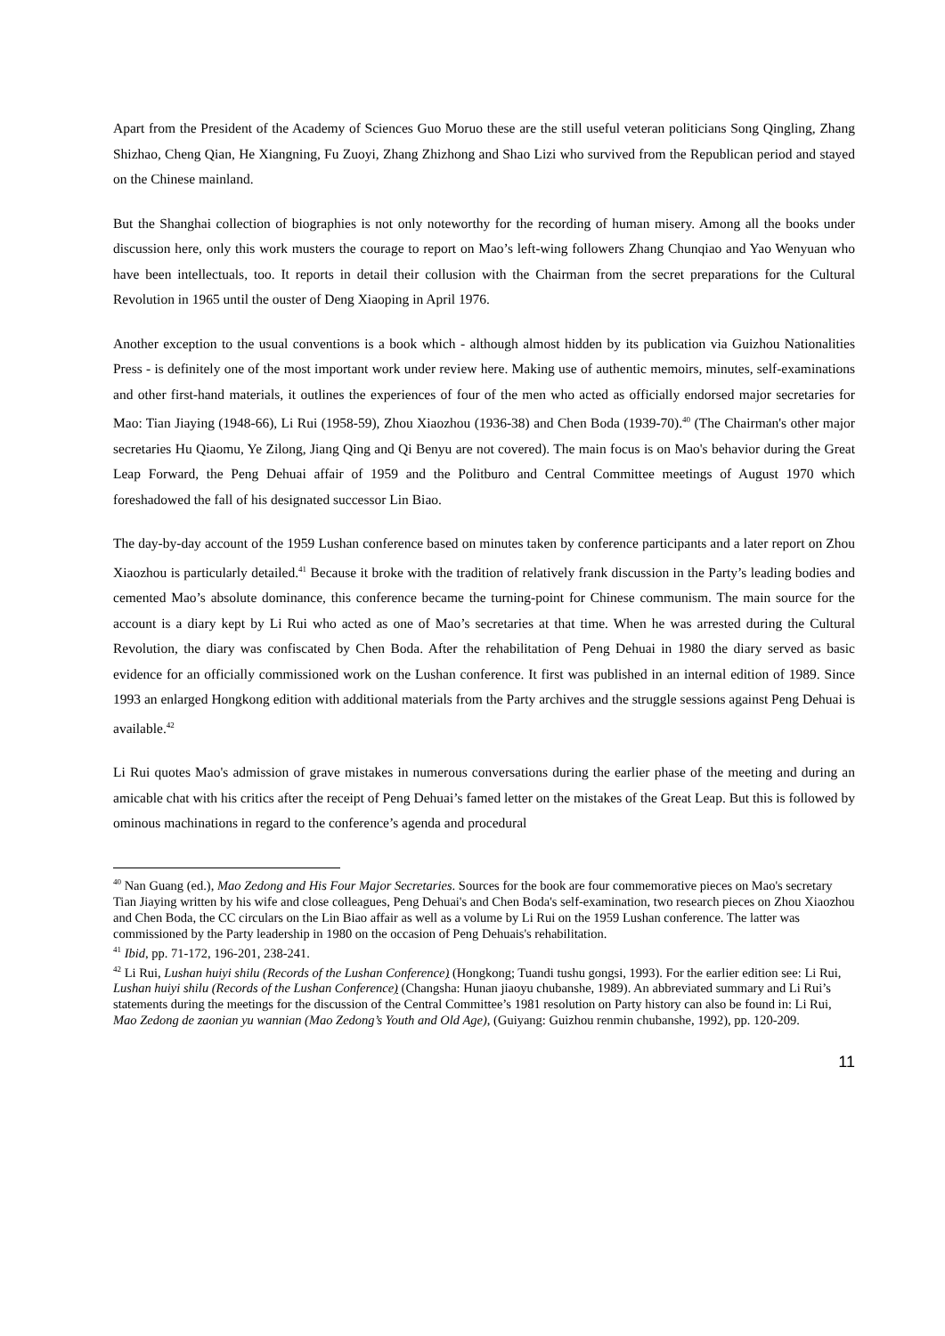Apart from the President of the Academy of Sciences Guo Moruo these are the still useful veteran politicians Song Qingling, Zhang Shizhao, Cheng Qian, He Xiangning, Fu Zuoyi, Zhang Zhizhong and Shao Lizi who survived from the Republican period and stayed on the Chinese mainland.
But the Shanghai collection of biographies is not only noteworthy for the recording of human misery. Among all the books under discussion here, only this work musters the courage to report on Mao’s left-wing followers Zhang Chunqiao and Yao Wenyuan who have been intellectuals, too. It reports in detail their collusion with the Chairman from the secret preparations for the Cultural Revolution in 1965 until the ouster of Deng Xiaoping in April 1976.
Another exception to the usual conventions is a book which - although almost hidden by its publication via Guizhou Nationalities Press - is definitely one of the most important work under review here. Making use of authentic memoirs, minutes, self-examinations and other first-hand materials, it outlines the experiences of four of the men who acted as officially endorsed major secretaries for Mao: Tian Jiaying (1948-66), Li Rui (1958-59), Zhou Xiaozhou (1936-38) and Chen Boda (1939-70).<sup>40</sup> (The Chairman's other major secretaries Hu Qiaomu, Ye Zilong, Jiang Qing and Qi Benyu are not covered). The main focus is on Mao's behavior during the Great Leap Forward, the Peng Dehuai affair of 1959 and the Politburo and Central Committee meetings of August 1970 which foreshadowed the fall of his designated successor Lin Biao.
The day-by-day account of the 1959 Lushan conference based on minutes taken by conference participants and a later report on Zhou Xiaozhou is particularly detailed.<sup>41</sup> Because it broke with the tradition of relatively frank discussion in the Party’s leading bodies and cemented Mao’s absolute dominance, this conference became the turning-point for Chinese communism. The main source for the account is a diary kept by Li Rui who acted as one of Mao’s secretaries at that time. When he was arrested during the Cultural Revolution, the diary was confiscated by Chen Boda. After the rehabilitation of Peng Dehuai in 1980 the diary served as basic evidence for an officially commissioned work on the Lushan conference. It first was published in an internal edition of 1989. Since 1993 an enlarged Hongkong edition with additional materials from the Party archives and the struggle sessions against Peng Dehuai is available.<sup>42</sup>
Li Rui quotes Mao's admission of grave mistakes in numerous conversations during the earlier phase of the meeting and during an amicable chat with his critics after the receipt of Peng Dehuai’s famed letter on the mistakes of the Great Leap. But this is followed by ominous machinations in regard to the conference’s agenda and procedural
<sup>40</sup> Nan Guang (ed.), Mao Zedong and His Four Major Secretaries. Sources for the book are four commemorative pieces on Mao's secretary Tian Jiaying written by his wife and close colleagues, Peng Dehuai's and Chen Boda's self-examination, two research pieces on Zhou Xiaozhou and Chen Boda, the CC circulars on the Lin Biao affair as well as a volume by Li Rui on the 1959 Lushan conference. The latter was commissioned by the Party leadership in 1980 on the occasion of Peng Dehuais's rehabilitation.
<sup>41</sup> Ibid, pp. 71-172, 196-201, 238-241.
<sup>42</sup> Li Rui, Lushan huiyi shilu (Records of the Lushan Conference) (Hongkong; Tuandi tushu gongsi, 1993). For the earlier edition see: Li Rui, Lushan huiyi shilu (Records of the Lushan Conference) (Changsha: Hunan jiaoyu chubanshe, 1989). An abbreviated summary and Li Rui’s statements during the meetings for the discussion of the Central Committee’s 1981 resolution on Party history can also be found in: Li Rui, Mao Zedong de zaonian yu wannian (Mao Zedong’s Youth and Old Age), (Guiyang: Guizhou renmin chubanshe, 1992), pp. 120-209.
11